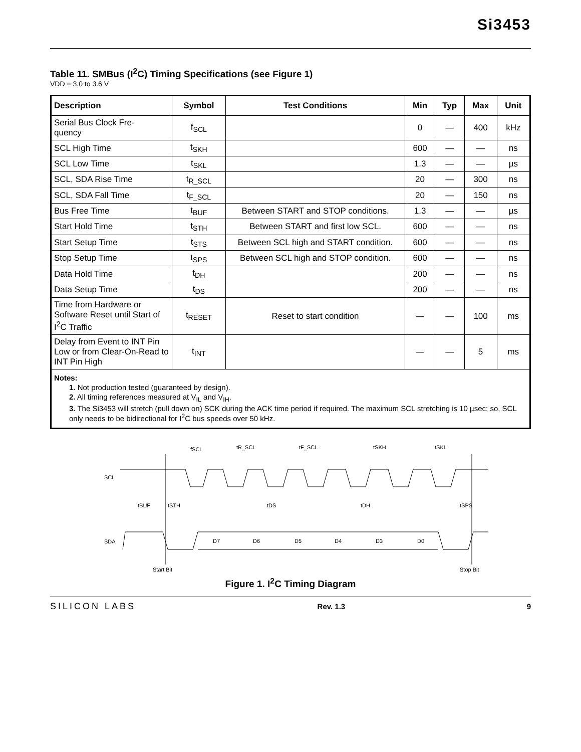Si3453
Table 11. SMBus (I<sup>2</sup>C) Timing Specifications (see Figure 1)
VDD = 3.0 to 3.6 V
| Description | Symbol | Test Conditions | Min | Typ | Max | Unit |
| --- | --- | --- | --- | --- | --- | --- |
| Serial Bus Clock Fre- quency | f<sub>SCL</sub> | | 0 | — | 400 | kHz |
| SCL High Time | t<sub>SKH</sub> | | 600 | — | — | ns |
| SCL Low Time | t<sub>SKL</sub> | | 1.3 | — | — | µs |
| SCL, SDA Rise Time | t<sub>R_SCL</sub> | | 20 | — | 300 | ns |
| SCL, SDA Fall Time | t<sub>F_SCL</sub> | | 20 | — | 150 | ns |
| Bus Free Time | t<sub>BUF</sub> | Between START and STOP conditions. | 1.3 | — | — | µs |
| Start Hold Time | t<sub>STH</sub> | Between START and first low SCL. | 600 | — | — | ns |
| Start Setup Time | t<sub>STS</sub> | Between SCL high and START condition. | 600 | — | — | ns |
| Stop Setup Time | t<sub>SPS</sub> | Between SCL high and STOP condition. | 600 | — | — | ns |
| Data Hold Time | t<sub>DH</sub> | | 200 | — | — | ns |
| Data Setup Time | t<sub>DS</sub> | | 200 | — | — | ns |
| Time from Hardware or Software Reset until Start of I<sup>2</sup>C Traffic | t<sub>RESET</sub> | Reset to start condition | — | — | 100 | ms |
| Delay from Event to INT Pin Low or from Clear-On-Read to INT Pin High | t<sub>INT</sub> | | — | — | 5 | ms |
| Notes: 1. Not production tested (guaranteed by design). 2. All timing references measured at V<sub>IL</sub> and V<sub>IH</sub>. 3. The Si3453 will stretch (pull down on) SCK during the ACK time period if required. The maximum SCL stretching is 10 µsec; so, SCL only needs to be bidirectional for I<sup>2</sup>C bus speeds over 50 kHz. | | | | | | |
fSCL
tR_SCL
tF_SCL
tSKH
tSKL
SCL
tBUF
tSTH
tDS
tDH
tSPS
SDA
D7
D6
D5
D4
D3
D0
Start Bit
Stop Bit
Figure 1. I<sup>2</sup>C Timing Diagram
SILICON LABS Rev. 1.3 9